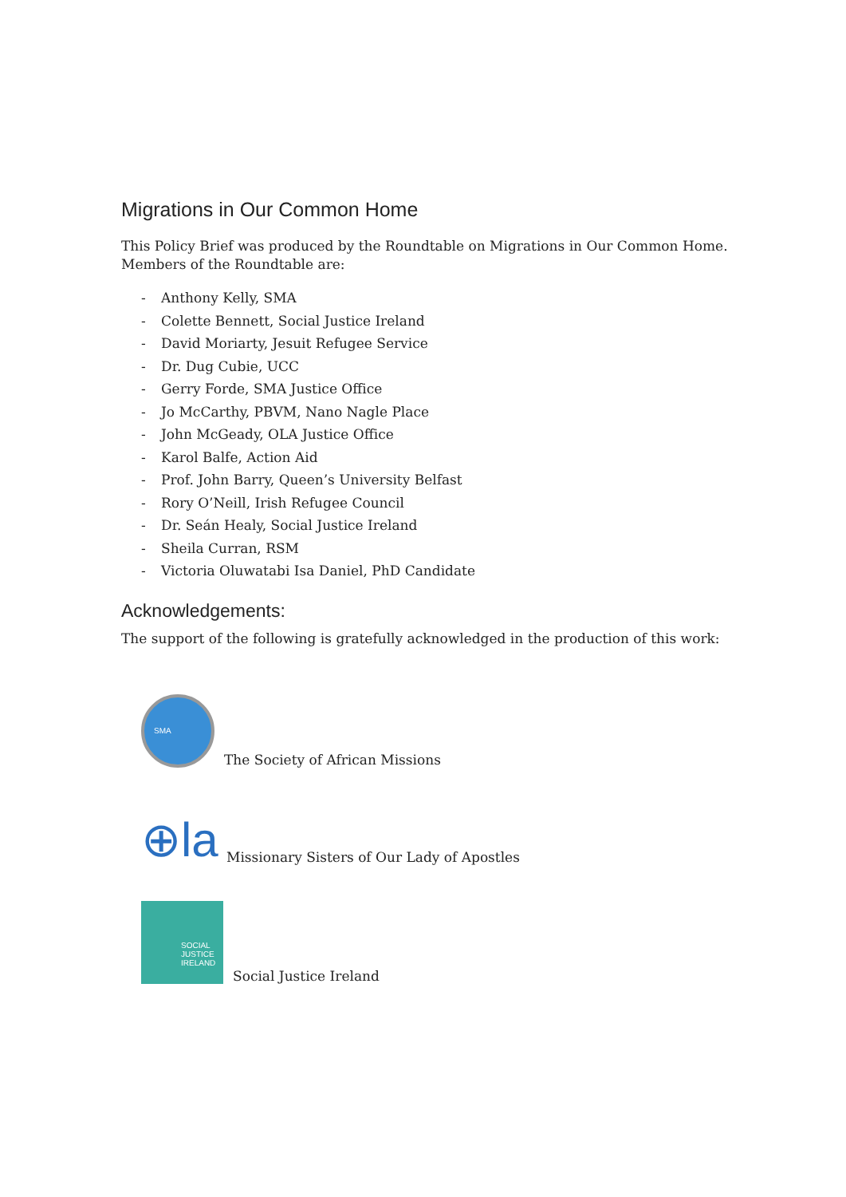Migrations in Our Common Home
This Policy Brief was produced by the Roundtable on Migrations in Our Common Home. Members of the Roundtable are:
- Anthony Kelly, SMA
- Colette Bennett, Social Justice Ireland
- David Moriarty, Jesuit Refugee Service
- Dr. Dug Cubie, UCC
- Gerry Forde, SMA Justice Office
- Jo McCarthy, PBVM, Nano Nagle Place
- John McGeady, OLA Justice Office
- Karol Balfe, Action Aid
- Prof. John Barry, Queen’s University Belfast
- Rory O’Neill, Irish Refugee Council
- Dr. Seán Healy, Social Justice Ireland
- Sheila Curran, RSM
- Victoria Oluwatabi Isa Daniel, PhD Candidate
Acknowledgements:
The support of the following is gratefully acknowledged in the production of this work:
SMA
The Society of African Missions
⊕la
Missionary Sisters of Our Lady of Apostles
SOCIAL
JUSTICE
IRELAND
Social Justice Ireland